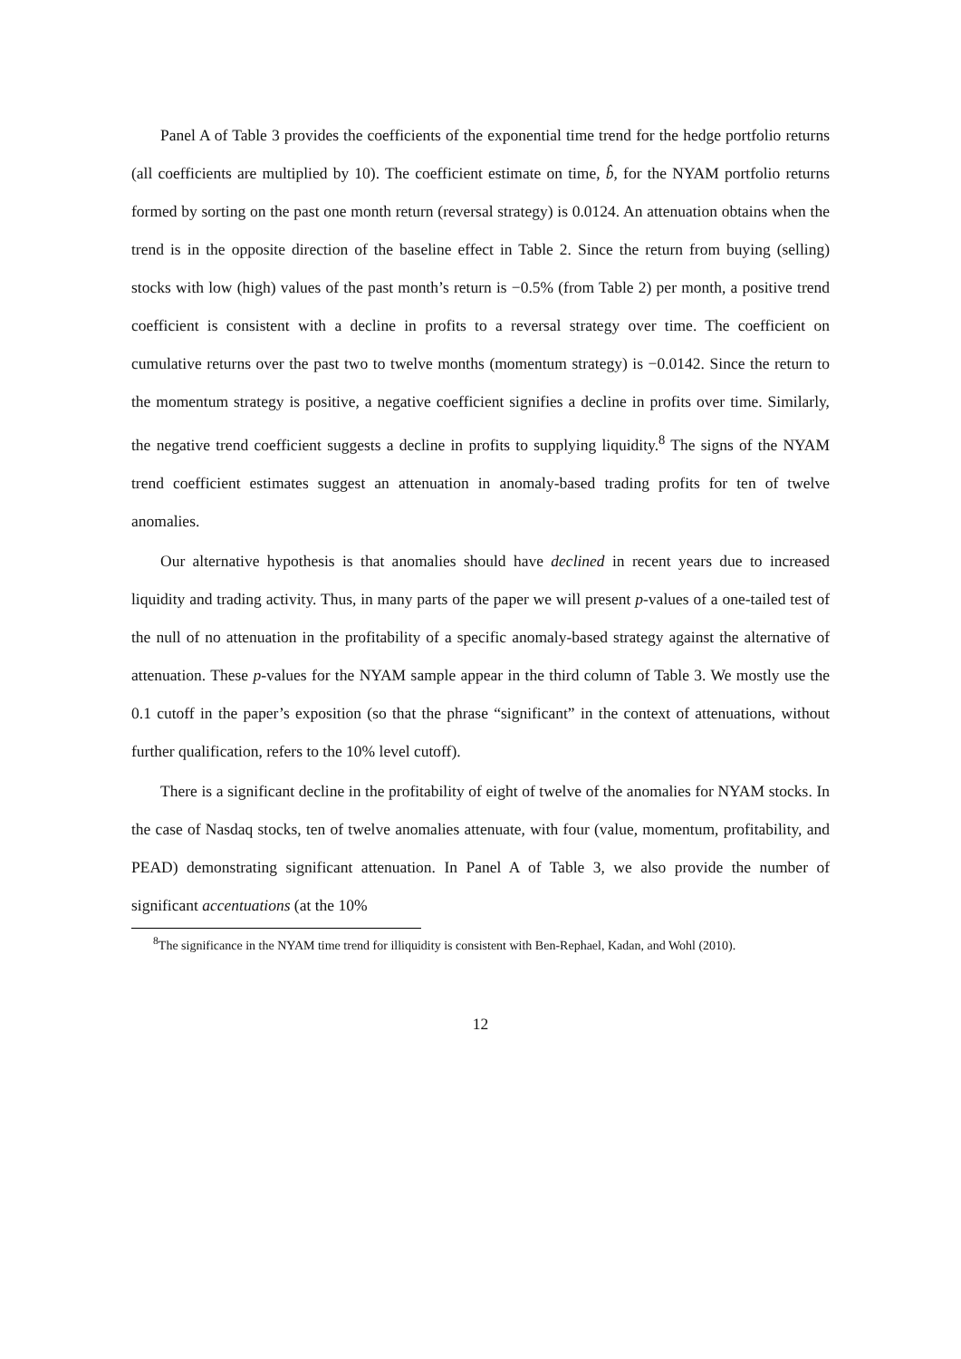Panel A of Table 3 provides the coefficients of the exponential time trend for the hedge portfolio returns (all coefficients are multiplied by 10). The coefficient estimate on time, b̂, for the NYAM portfolio returns formed by sorting on the past one month return (reversal strategy) is 0.0124. An attenuation obtains when the trend is in the opposite direction of the baseline effect in Table 2. Since the return from buying (selling) stocks with low (high) values of the past month’s return is −0.5% (from Table 2) per month, a positive trend coefficient is consistent with a decline in profits to a reversal strategy over time. The coefficient on cumulative returns over the past two to twelve months (momentum strategy) is −0.0142. Since the return to the momentum strategy is positive, a negative coefficient signifies a decline in profits over time. Similarly, the negative trend coefficient suggests a decline in profits to supplying liquidity.<sup>8</sup> The signs of the NYAM trend coefficient estimates suggest an attenuation in anomaly-based trading profits for ten of twelve anomalies.
Our alternative hypothesis is that anomalies should have declined in recent years due to increased liquidity and trading activity. Thus, in many parts of the paper we will present p-values of a one-tailed test of the null of no attenuation in the profitability of a specific anomaly-based strategy against the alternative of attenuation. These p-values for the NYAM sample appear in the third column of Table 3. We mostly use the 0.1 cutoff in the paper’s exposition (so that the phrase “significant” in the context of attenuations, without further qualification, refers to the 10% level cutoff).
There is a significant decline in the profitability of eight of twelve of the anomalies for NYAM stocks. In the case of Nasdaq stocks, ten of twelve anomalies attenuate, with four (value, momentum, profitability, and PEAD) demonstrating significant attenuation. In Panel A of Table 3, we also provide the number of significant accentuations (at the 10%
<sup>8</sup> The significance in the NYAM time trend for illiquidity is consistent with Ben-Rephael, Kadan, and Wohl (2010).
12